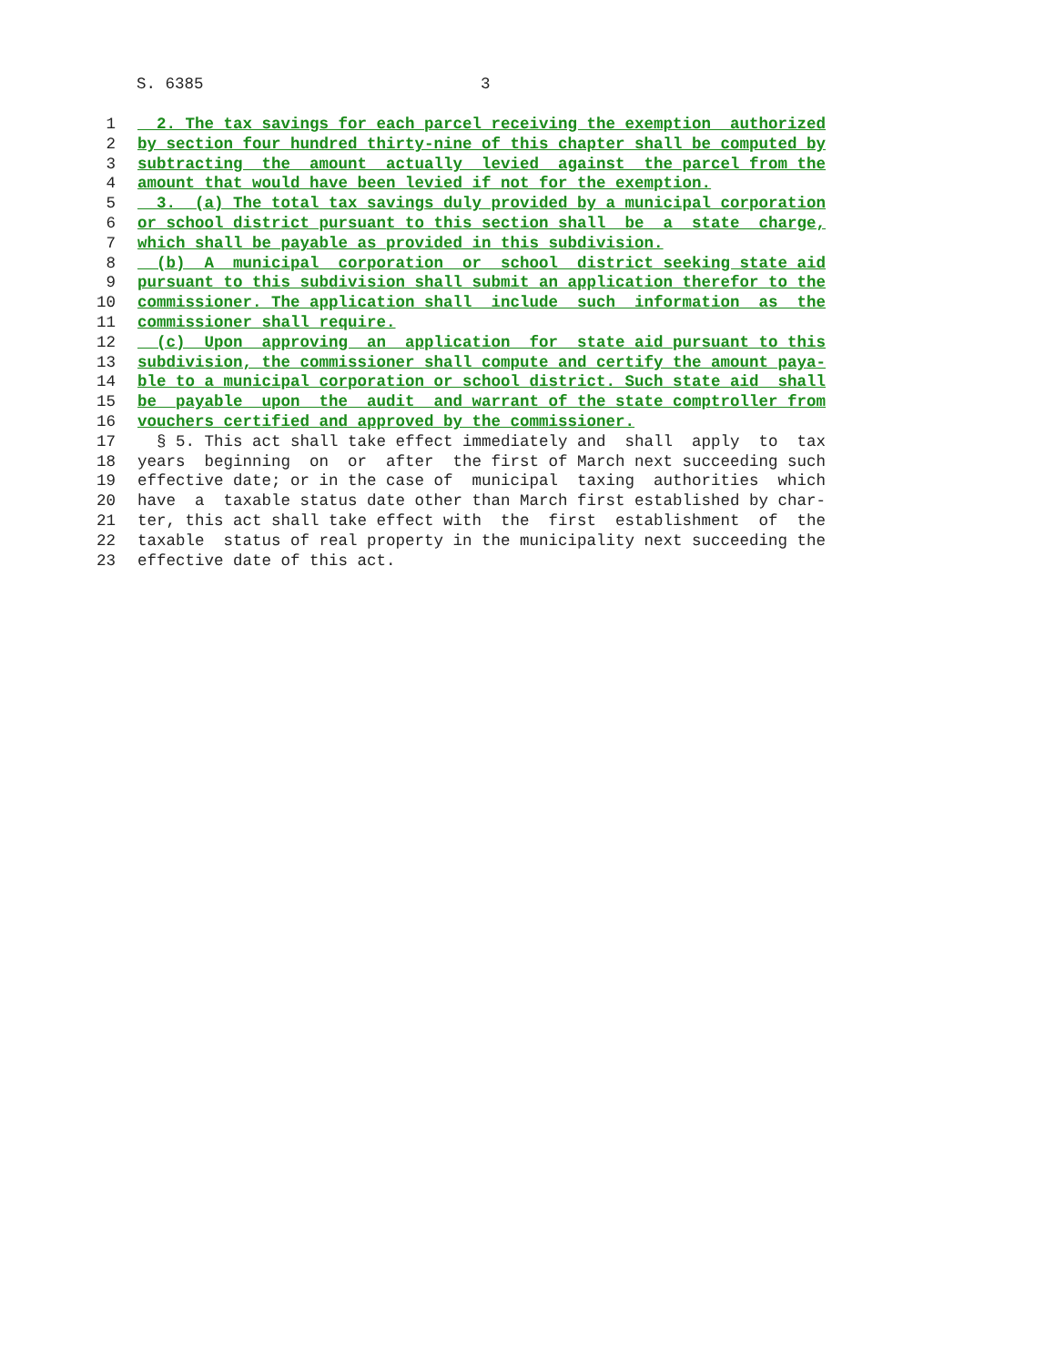S. 6385 3
1 2. The tax savings for each parcel receiving the exemption authorized
2 by section four hundred thirty-nine of this chapter shall be computed by
3 subtracting the amount actually levied against the parcel from the
4 amount that would have been levied if not for the exemption.
5 3. (a) The total tax savings duly provided by a municipal corporation
6 or school district pursuant to this section shall be a state charge,
7 which shall be payable as provided in this subdivision.
8 (b) A municipal corporation or school district seeking state aid
9 pursuant to this subdivision shall submit an application therefor to the
10 commissioner. The application shall include such information as the
11 commissioner shall require.
12 (c) Upon approving an application for state aid pursuant to this
13 subdivision, the commissioner shall compute and certify the amount paya-
14 ble to a municipal corporation or school district. Such state aid shall
15 be payable upon the audit and warrant of the state comptroller from
16 vouchers certified and approved by the commissioner.
17 § 5. This act shall take effect immediately and shall apply to tax
18 years beginning on or after the first of March next succeeding such
19 effective date; or in the case of municipal taxing authorities which
20 have a taxable status date other than March first established by char-
21 ter, this act shall take effect with the first establishment of the
22 taxable status of real property in the municipality next succeeding the
23 effective date of this act.